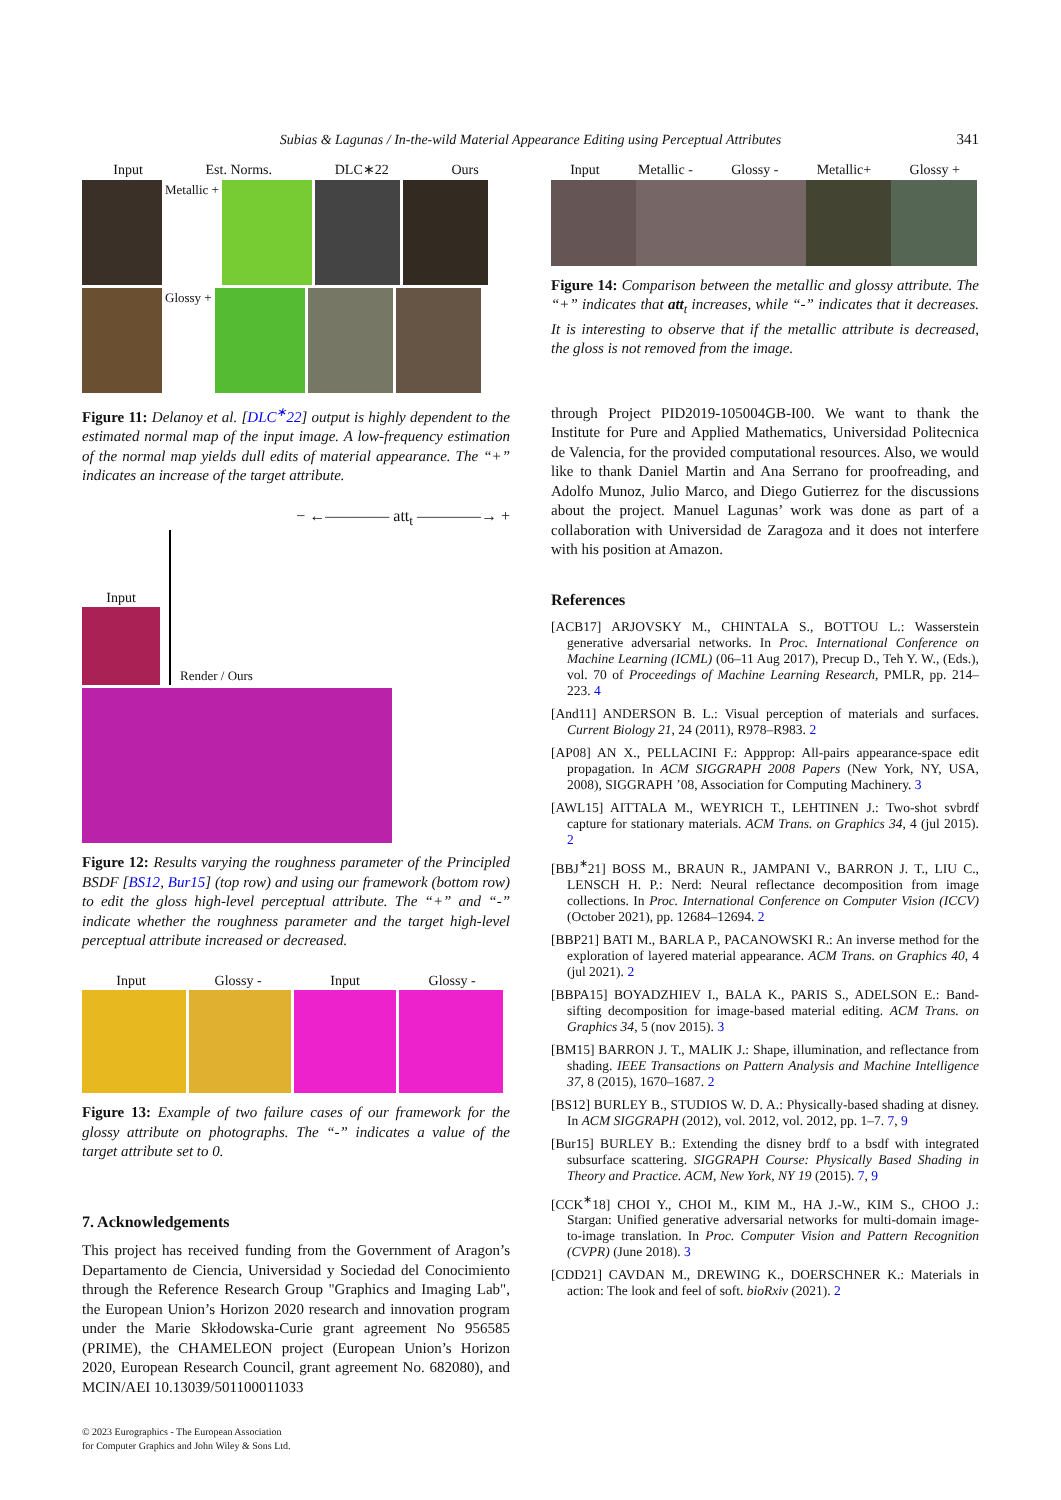Subias & Lagunas / In-the-wild Material Appearance Editing using Perceptual Attributes 341
Input Est. Norms. DLC∗22 Ours
Metallic +
Glossy +
Figure 11: Delanoy et al. [DLC<sup>∗</sup>22] output is highly dependent to the estimated normal map of the input image. A low-frequency estimation of the normal map yields dull edits of material appearance. The “+” indicates an increase of the target attribute.
− ←———— att<sub>t</sub> ————→ +
Input
Render / Ours
Figure 12: Results varying the roughness parameter of the Principled BSDF [BS12, Bur15] (top row) and using our framework (bottom row) to edit the gloss high-level perceptual attribute. The “+” and “-” indicate whether the roughness parameter and the target high-level perceptual attribute increased or decreased.
Input Glossy - Input Glossy -
Figure 13: Example of two failure cases of our framework for the glossy attribute on photographs. The “-” indicates a value of the target attribute set to 0.
7. Acknowledgements
This project has received funding from the Government of Aragon’s Departamento de Ciencia, Universidad y Sociedad del Conocimiento through the Reference Research Group "Graphics and Imaging Lab", the European Union’s Horizon 2020 research and innovation program under the Marie Skłodowska-Curie grant agreement No 956585 (PRIME), the CHAMELEON project (European Union’s Horizon 2020, European Research Council, grant agreement No. 682080), and MCIN/AEI 10.13039/501100011033
© 2023 Eurographics - The European Association
for Computer Graphics and John Wiley & Sons Ltd.
Input Metallic - Glossy - Metallic+ Glossy +
Figure 14: Comparison between the metallic and glossy attribute. The “+” indicates that att<sub>t</sub> increases, while “-” indicates that it decreases. It is interesting to observe that if the metallic attribute is decreased, the gloss is not removed from the image.
through Project PID2019-105004GB-I00. We want to thank the Institute for Pure and Applied Mathematics, Universidad Politecnica de Valencia, for the provided computational resources. Also, we would like to thank Daniel Martin and Ana Serrano for proofreading, and Adolfo Munoz, Julio Marco, and Diego Gutierrez for the discussions about the project. Manuel Lagunas’ work was done as part of a collaboration with Universidad de Zaragoza and it does not interfere with his position at Amazon.
References
[ACB17] ARJOVSKY M., CHINTALA S., BOTTOU L.: Wasserstein generative adversarial networks. In Proc. International Conference on Machine Learning (ICML) (06–11 Aug 2017), Precup D., Teh Y. W., (Eds.), vol. 70 of Proceedings of Machine Learning Research, PMLR, pp. 214–223. 4
[And11] ANDERSON B. L.: Visual perception of materials and surfaces. Current Biology 21, 24 (2011), R978–R983. 2
[AP08] AN X., PELLACINI F.: Appprop: All-pairs appearance-space edit propagation. In ACM SIGGRAPH 2008 Papers (New York, NY, USA, 2008), SIGGRAPH ’08, Association for Computing Machinery. 3
[AWL15] AITTALA M., WEYRICH T., LEHTINEN J.: Two-shot svbrdf capture for stationary materials. ACM Trans. on Graphics 34, 4 (jul 2015). 2
[BBJ<sup>∗</sup>21] BOSS M., BRAUN R., JAMPANI V., BARRON J. T., LIU C., LENSCH H. P.: Nerd: Neural reflectance decomposition from image collections. In Proc. International Conference on Computer Vision (ICCV) (October 2021), pp. 12684–12694. 2
[BBP21] BATI M., BARLA P., PACANOWSKI R.: An inverse method for the exploration of layered material appearance. ACM Trans. on Graphics 40, 4 (jul 2021). 2
[BBPA15] BOYADZHIEV I., BALA K., PARIS S., ADELSON E.: Band-sifting decomposition for image-based material editing. ACM Trans. on Graphics 34, 5 (nov 2015). 3
[BM15] BARRON J. T., MALIK J.: Shape, illumination, and reflectance from shading. IEEE Transactions on Pattern Analysis and Machine Intelligence 37, 8 (2015), 1670–1687. 2
[BS12] BURLEY B., STUDIOS W. D. A.: Physically-based shading at disney. In ACM SIGGRAPH (2012), vol. 2012, vol. 2012, pp. 1–7. 7, 9
[Bur15] BURLEY B.: Extending the disney brdf to a bsdf with integrated subsurface scattering. SIGGRAPH Course: Physically Based Shading in Theory and Practice. ACM, New York, NY 19 (2015). 7, 9
[CCK<sup>∗</sup>18] CHOI Y., CHOI M., KIM M., HA J.-W., KIM S., CHOO J.: Stargan: Unified generative adversarial networks for multi-domain image-to-image translation. In Proc. Computer Vision and Pattern Recognition (CVPR) (June 2018). 3
[CDD21] CAVDAN M., DREWING K., DOERSCHNER K.: Materials in action: The look and feel of soft. bioRxiv (2021). 2